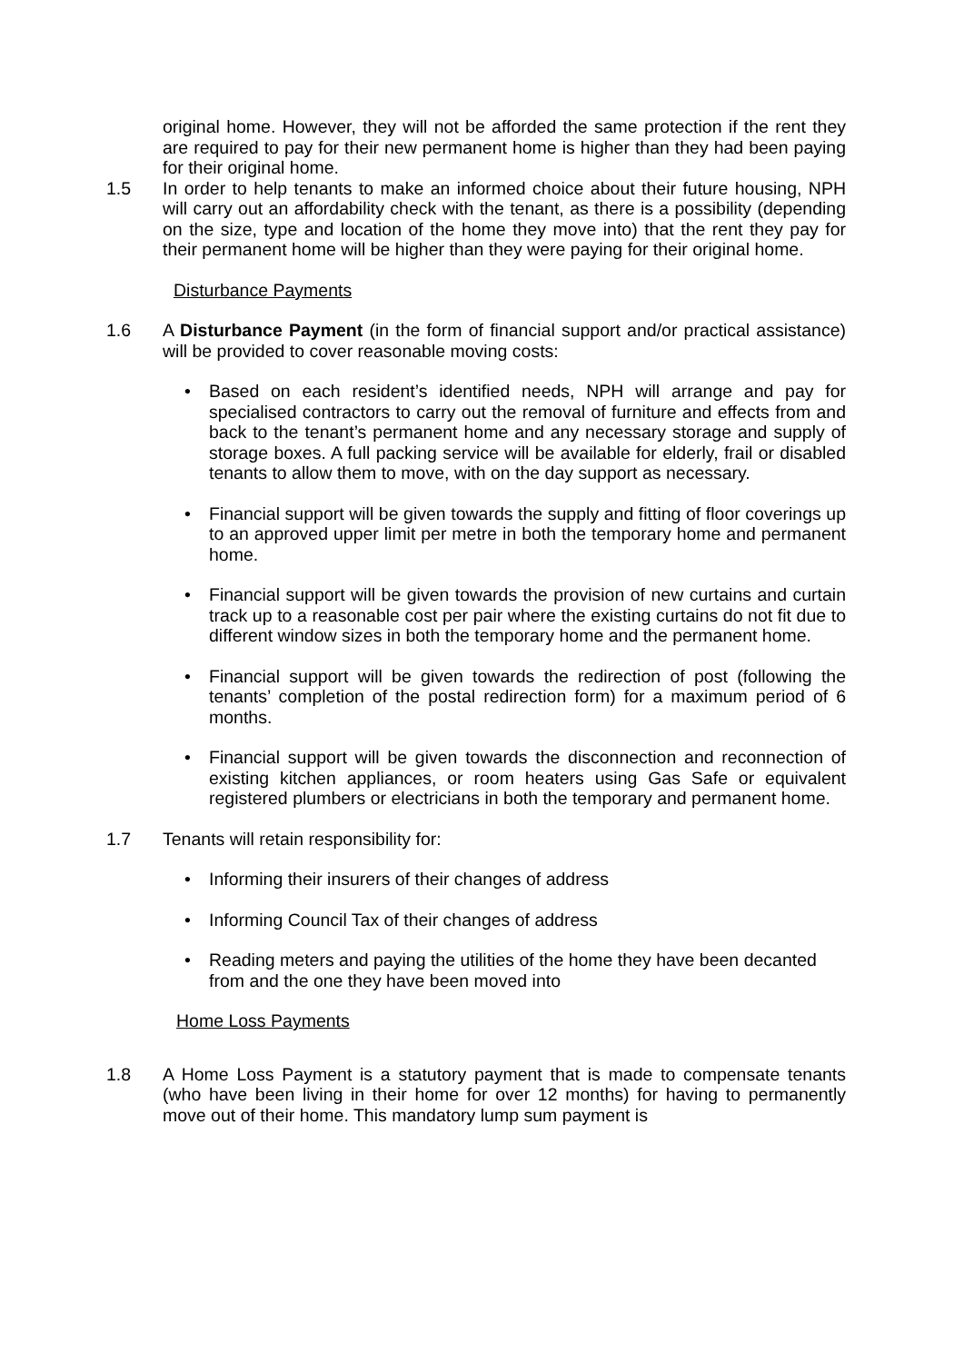original home. However, they will not be afforded the same protection if the rent they are required to pay for their new permanent home is higher than they had been paying for their original home.
1.5 In order to help tenants to make an informed choice about their future housing, NPH will carry out an affordability check with the tenant, as there is a possibility (depending on the size, type and location of the home they move into) that the rent they pay for their permanent home will be higher than they were paying for their original home.
Disturbance Payments
1.6 A Disturbance Payment (in the form of financial support and/or practical assistance) will be provided to cover reasonable moving costs:
• Based on each resident’s identified needs, NPH will arrange and pay for specialised contractors to carry out the removal of furniture and effects from and back to the tenant’s permanent home and any necessary storage and supply of storage boxes. A full packing service will be available for elderly, frail or disabled tenants to allow them to move, with on the day support as necessary.
• Financial support will be given towards the supply and fitting of floor coverings up to an approved upper limit per metre in both the temporary home and permanent home.
• Financial support will be given towards the provision of new curtains and curtain track up to a reasonable cost per pair where the existing curtains do not fit due to different window sizes in both the temporary home and the permanent home.
• Financial support will be given towards the redirection of post (following the tenants’ completion of the postal redirection form) for a maximum period of 6 months.
• Financial support will be given towards the disconnection and reconnection of existing kitchen appliances, or room heaters using Gas Safe or equivalent registered plumbers or electricians in both the temporary and permanent home.
1.7 Tenants will retain responsibility for:
• Informing their insurers of their changes of address
• Informing Council Tax of their changes of address
• Reading meters and paying the utilities of the home they have been decanted from and the one they have been moved into
Home Loss Payments
1.8 A Home Loss Payment is a statutory payment that is made to compensate tenants (who have been living in their home for over 12 months) for having to permanently move out of their home. This mandatory lump sum payment is